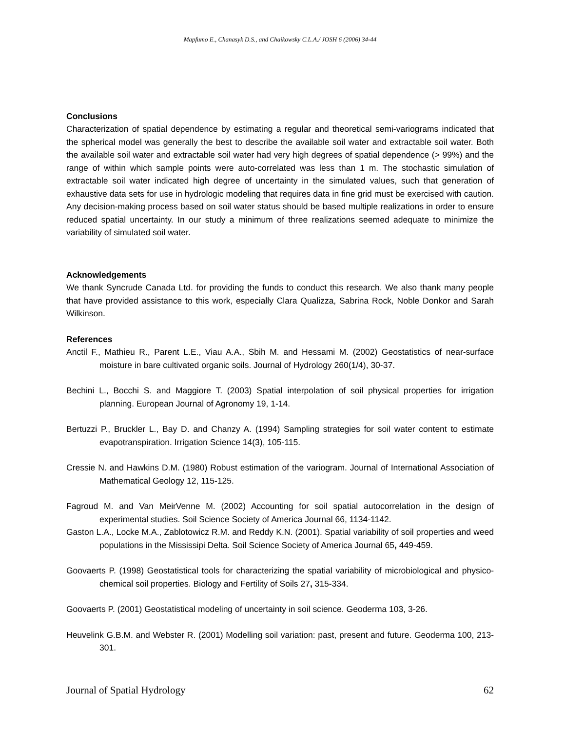Mapfumo E., Chanasyk D.S., and Chaikowsky C.L.A./ JOSH 6 (2006) 34-44
Conclusions
Characterization of spatial dependence by estimating a regular and theoretical semi-variograms indicated that the spherical model was generally the best to describe the available soil water and extractable soil water. Both the available soil water and extractable soil water had very high degrees of spatial dependence (> 99%) and the range of within which sample points were auto-correlated was less than 1 m. The stochastic simulation of extractable soil water indicated high degree of uncertainty in the simulated values, such that generation of exhaustive data sets for use in hydrologic modeling that requires data in fine grid must be exercised with caution. Any decision-making process based on soil water status should be based multiple realizations in order to ensure reduced spatial uncertainty. In our study a minimum of three realizations seemed adequate to minimize the variability of simulated soil water.
Acknowledgements
We thank Syncrude Canada Ltd. for providing the funds to conduct this research. We also thank many people that have provided assistance to this work, especially Clara Qualizza, Sabrina Rock, Noble Donkor and Sarah Wilkinson.
References
Anctil F., Mathieu R., Parent L.E., Viau A.A., Sbih M. and Hessami M. (2002) Geostatistics of near-surface moisture in bare cultivated organic soils. Journal of Hydrology 260(1/4), 30-37.
Bechini L., Bocchi S. and Maggiore T. (2003) Spatial interpolation of soil physical properties for irrigation planning. European Journal of Agronomy 19, 1-14.
Bertuzzi P., Bruckler L., Bay D. and Chanzy A. (1994) Sampling strategies for soil water content to estimate evapotranspiration. Irrigation Science 14(3), 105-115.
Cressie N. and Hawkins D.M. (1980) Robust estimation of the variogram. Journal of International Association of Mathematical Geology 12, 115-125.
Fagroud M. and Van MeirVenne M. (2002) Accounting for soil spatial autocorrelation in the design of experimental studies. Soil Science Society of America Journal 66, 1134-1142.
Gaston L.A., Locke M.A., Zablotowicz R.M. and Reddy K.N. (2001). Spatial variability of soil properties and weed populations in the Mississipi Delta. Soil Science Society of America Journal 65, 449-459.
Goovaerts P. (1998) Geostatistical tools for characterizing the spatial variability of microbiological and physico-chemical soil properties. Biology and Fertility of Soils 27, 315-334.
Goovaerts P. (2001) Geostatistical modeling of uncertainty in soil science. Geoderma 103, 3-26.
Heuvelink G.B.M. and Webster R. (2001) Modelling soil variation: past, present and future. Geoderma 100, 213-301.
Journal of Spatial Hydrology 62